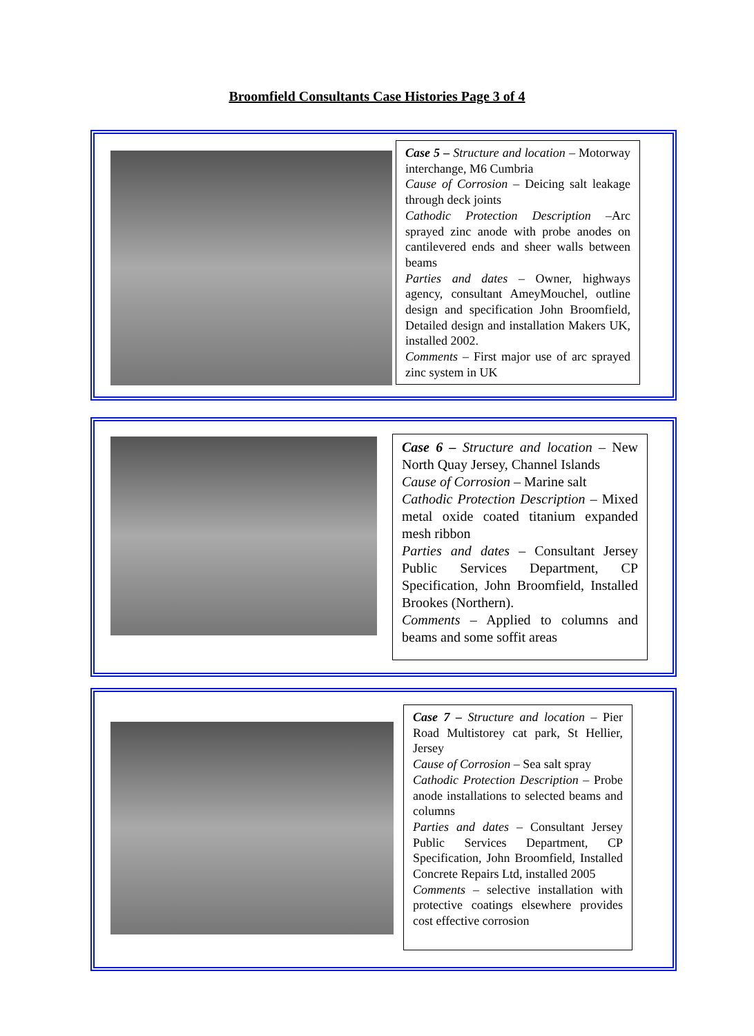Broomfield Consultants Case Histories Page 3 of 4
Case 5 – Structure and location – Motorway interchange, M6 Cumbria
Cause of Corrosion – Deicing salt leakage through deck joints
Cathodic Protection Description –Arc sprayed zinc anode with probe anodes on cantilevered ends and sheer walls between beams
Parties and dates – Owner, highways agency, consultant AmeyMouchel, outline design and specification John Broomfield, Detailed design and installation Makers UK, installed 2002.
Comments – First major use of arc sprayed zinc system in UK
Case 6 – Structure and location – New North Quay Jersey, Channel Islands
Cause of Corrosion – Marine salt
Cathodic Protection Description – Mixed metal oxide coated titanium expanded mesh ribbon
Parties and dates – Consultant Jersey Public Services Department, CP Specification, John Broomfield, Installed Brookes (Northern).
Comments – Applied to columns and beams and some soffit areas
Case 7 – Structure and location – Pier Road Multistorey cat park, St Hellier, Jersey
Cause of Corrosion – Sea salt spray
Cathodic Protection Description – Probe anode installations to selected beams and columns
Parties and dates – Consultant Jersey Public Services Department, CP Specification, John Broomfield, Installed Concrete Repairs Ltd, installed 2005
Comments – selective installation with protective coatings elsewhere provides cost effective corrosion